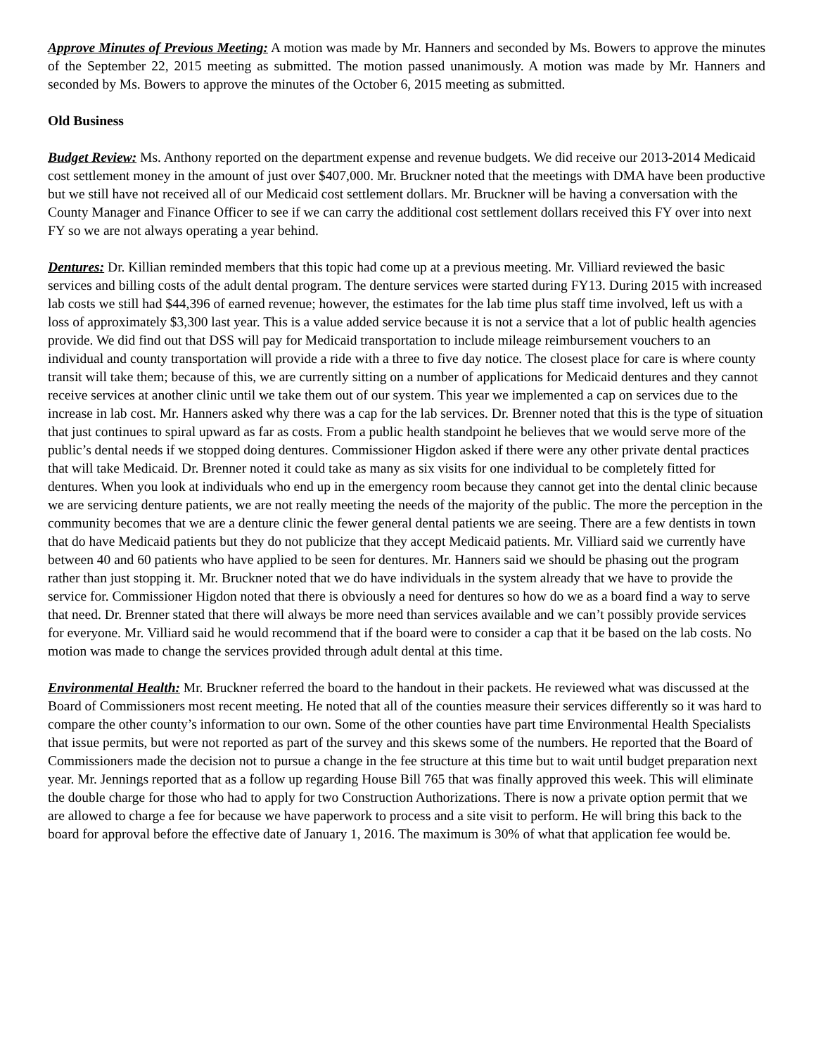Approve Minutes of Previous Meeting: A motion was made by Mr. Hanners and seconded by Ms. Bowers to approve the minutes of the September 22, 2015 meeting as submitted. The motion passed unanimously. A motion was made by Mr. Hanners and seconded by Ms. Bowers to approve the minutes of the October 6, 2015 meeting as submitted.
Old Business
Budget Review: Ms. Anthony reported on the department expense and revenue budgets. We did receive our 2013-2014 Medicaid cost settlement money in the amount of just over $407,000. Mr. Bruckner noted that the meetings with DMA have been productive but we still have not received all of our Medicaid cost settlement dollars. Mr. Bruckner will be having a conversation with the County Manager and Finance Officer to see if we can carry the additional cost settlement dollars received this FY over into next FY so we are not always operating a year behind.
Dentures: Dr. Killian reminded members that this topic had come up at a previous meeting. Mr. Villiard reviewed the basic services and billing costs of the adult dental program. The denture services were started during FY13. During 2015 with increased lab costs we still had $44,396 of earned revenue; however, the estimates for the lab time plus staff time involved, left us with a loss of approximately $3,300 last year. This is a value added service because it is not a service that a lot of public health agencies provide. We did find out that DSS will pay for Medicaid transportation to include mileage reimbursement vouchers to an individual and county transportation will provide a ride with a three to five day notice. The closest place for care is where county transit will take them; because of this, we are currently sitting on a number of applications for Medicaid dentures and they cannot receive services at another clinic until we take them out of our system. This year we implemented a cap on services due to the increase in lab cost. Mr. Hanners asked why there was a cap for the lab services. Dr. Brenner noted that this is the type of situation that just continues to spiral upward as far as costs. From a public health standpoint he believes that we would serve more of the public’s dental needs if we stopped doing dentures. Commissioner Higdon asked if there were any other private dental practices that will take Medicaid. Dr. Brenner noted it could take as many as six visits for one individual to be completely fitted for dentures. When you look at individuals who end up in the emergency room because they cannot get into the dental clinic because we are servicing denture patients, we are not really meeting the needs of the majority of the public. The more the perception in the community becomes that we are a denture clinic the fewer general dental patients we are seeing. There are a few dentists in town that do have Medicaid patients but they do not publicize that they accept Medicaid patients. Mr. Villiard said we currently have between 40 and 60 patients who have applied to be seen for dentures. Mr. Hanners said we should be phasing out the program rather than just stopping it. Mr. Bruckner noted that we do have individuals in the system already that we have to provide the service for. Commissioner Higdon noted that there is obviously a need for dentures so how do we as a board find a way to serve that need. Dr. Brenner stated that there will always be more need than services available and we can’t possibly provide services for everyone. Mr. Villiard said he would recommend that if the board were to consider a cap that it be based on the lab costs. No motion was made to change the services provided through adult dental at this time.
Environmental Health: Mr. Bruckner referred the board to the handout in their packets. He reviewed what was discussed at the Board of Commissioners most recent meeting. He noted that all of the counties measure their services differently so it was hard to compare the other county’s information to our own. Some of the other counties have part time Environmental Health Specialists that issue permits, but were not reported as part of the survey and this skews some of the numbers. He reported that the Board of Commissioners made the decision not to pursue a change in the fee structure at this time but to wait until budget preparation next year. Mr. Jennings reported that as a follow up regarding House Bill 765 that was finally approved this week. This will eliminate the double charge for those who had to apply for two Construction Authorizations. There is now a private option permit that we are allowed to charge a fee for because we have paperwork to process and a site visit to perform. He will bring this back to the board for approval before the effective date of January 1, 2016. The maximum is 30% of what that application fee would be.